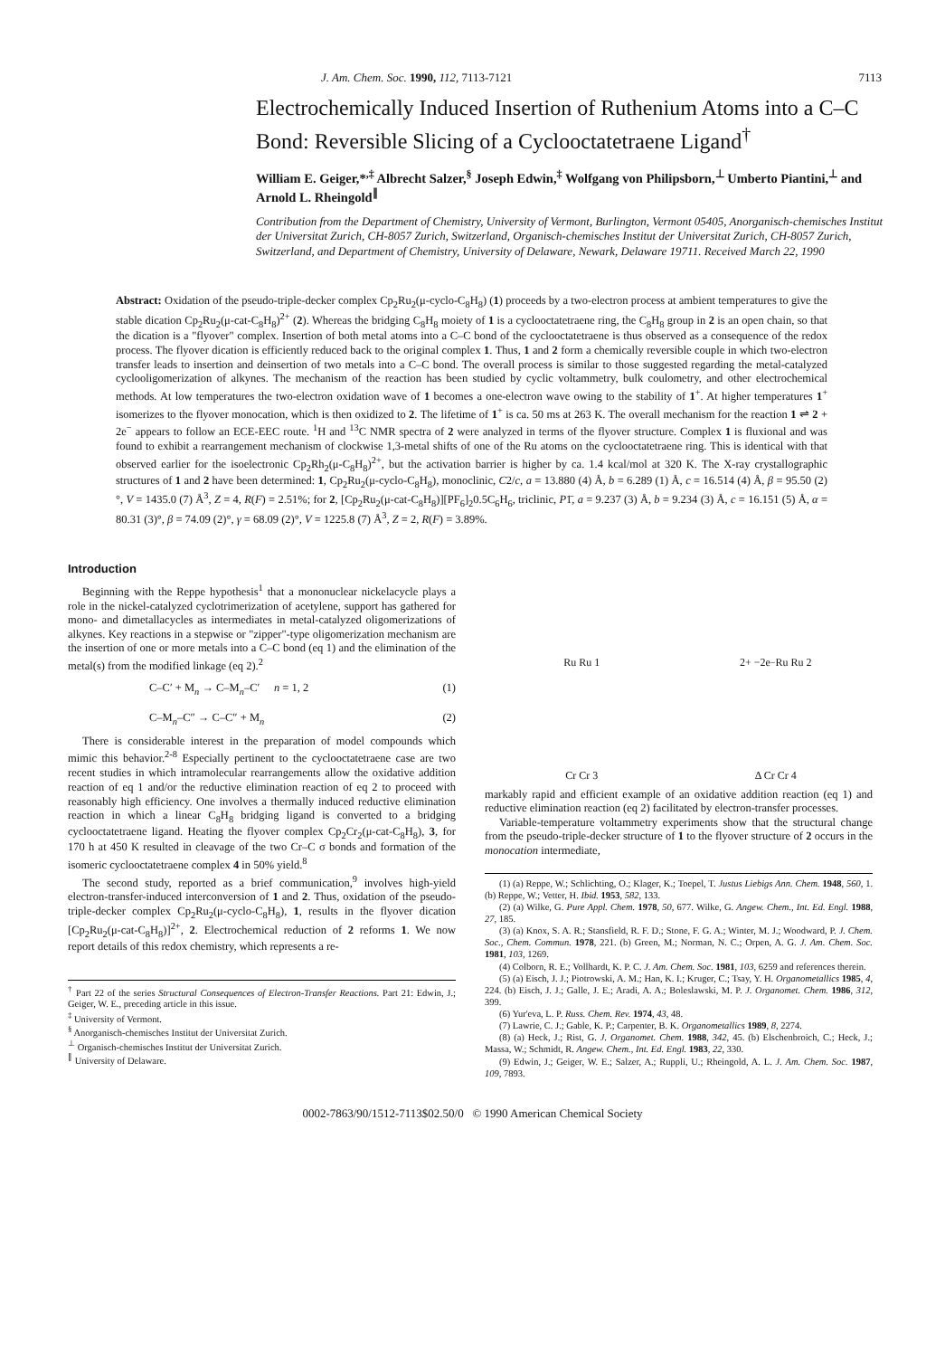J. Am. Chem. Soc. 1990, 112, 7113-7121 7113
Electrochemically Induced Insertion of Ruthenium Atoms into a C–C Bond: Reversible Slicing of a Cyclooctatetraene Ligand<sup>†</sup>
William E. Geiger,*<sup>,‡</sup> Albrecht Salzer,<sup>§</sup> Joseph Edwin,<sup>‡</sup> Wolfgang von Philipsborn,<sup>⊥</sup> Umberto Piantini,<sup>⊥</sup> and Arnold L. Rheingold<sup>∥</sup>
Contribution from the Department of Chemistry, University of Vermont, Burlington, Vermont 05405, Anorganisch-chemisches Institut der Universitat Zurich, CH-8057 Zurich, Switzerland, Organisch-chemisches Institut der Universitat Zurich, CH-8057 Zurich, Switzerland, and Department of Chemistry, University of Delaware, Newark, Delaware 19711. Received March 22, 1990
Abstract: Oxidation of the pseudo-triple-decker complex Cp<sub>2</sub>Ru<sub>2</sub>(μ-cyclo-C<sub>8</sub>H<sub>8</sub>) (1) proceeds by a two-electron process at ambient temperatures to give the stable dication Cp<sub>2</sub>Ru<sub>2</sub>(μ-cat-C<sub>8</sub>H<sub>8</sub>)<sup>2+</sup> (2). Whereas the bridging C<sub>8</sub>H<sub>8</sub> moiety of 1 is a cyclooctatetraene ring, the C<sub>8</sub>H<sub>8</sub> group in 2 is an open chain, so that the dication is a "flyover" complex. Insertion of both metal atoms into a C–C bond of the cyclooctatetraene is thus observed as a consequence of the redox process. The flyover dication is efficiently reduced back to the original complex 1. Thus, 1 and 2 form a chemically reversible couple in which two-electron transfer leads to insertion and deinsertion of two metals into a C–C bond. The overall process is similar to those suggested regarding the metal-catalyzed cyclooligomerization of alkynes. The mechanism of the reaction has been studied by cyclic voltammetry, bulk coulometry, and other electrochemical methods. At low temperatures the two-electron oxidation wave of 1 becomes a one-electron wave owing to the stability of 1<sup>+</sup>. At higher temperatures 1<sup>+</sup> isomerizes to the flyover monocation, which is then oxidized to 2. The lifetime of 1<sup>+</sup> is ca. 50 ms at 263 K. The overall mechanism for the reaction 1 ⇌ 2 + 2e<sup>−</sup> appears to follow an ECE-EEC route. <sup>1</sup>H and <sup>13</sup>C NMR spectra of 2 were analyzed in terms of the flyover structure. Complex 1 is fluxional and was found to exhibit a rearrangement mechanism of clockwise 1,3-metal shifts of one of the Ru atoms on the cyclooctatetraene ring. This is identical with that observed earlier for the isoelectronic Cp<sub>2</sub>Rh<sub>2</sub>(μ-C<sub>8</sub>H<sub>8</sub>)<sup>2+</sup>, but the activation barrier is higher by ca. 1.4 kcal/mol at 320 K. The X-ray crystallographic structures of 1 and 2 have been determined: 1, Cp<sub>2</sub>Ru<sub>2</sub>(μ-cyclo-C<sub>8</sub>H<sub>8</sub>), monoclinic, C2/c, a = 13.880 (4) Å, b = 6.289 (1) Å, c = 16.514 (4) Å, β = 95.50 (2)°, V = 1435.0 (7) Å<sup>3</sup>, Z = 4, R(F) = 2.51%; for 2, [Cp<sub>2</sub>Ru<sub>2</sub>(μ-cat-C<sub>8</sub>H<sub>8</sub>)][PF<sub>6</sub>]<sub>2</sub>0.5C<sub>6</sub>H<sub>6</sub>, triclinic, P1̄, a = 9.237 (3) Å, b = 9.234 (3) Å, c = 16.151 (5) Å, α = 80.31 (3)°, β = 74.09 (2)°, γ = 68.09 (2)°, V = 1225.8 (7) Å<sup>3</sup>, Z = 2, R(F) = 3.89%.
Introduction
Beginning with the Reppe hypothesis<sup>1</sup> that a mononuclear nickelacycle plays a role in the nickel-catalyzed cyclotrimerization of acetylene, support has gathered for mono- and dimetallacycles as intermediates in metal-catalyzed oligomerizations of alkynes. Key reactions in a stepwise or "zipper"-type oligomerization mechanism are the insertion of one or more metals into a C–C bond (eq 1) and the elimination of the metal(s) from the modified linkage (eq 2).<sup>2</sup>
C–C′ + M<sub>n</sub> → C–M<sub>n</sub>–C′ n = 1, 2 (1)
C–M<sub>n</sub>–C″ → C–C″ + M<sub>n</sub> (2)
There is considerable interest in the preparation of model compounds which mimic this behavior.<sup>2-8</sup> Especially pertinent to the cyclooctatetraene case are two recent studies in which intramolecular rearrangements allow the oxidative addition reaction of eq 1 and/or the reductive elimination reaction of eq 2 to proceed with reasonably high efficiency. One involves a thermally induced reductive elimination reaction in which a linear C<sub>8</sub>H<sub>8</sub> bridging ligand is converted to a bridging cyclooctatetraene ligand. Heating the flyover complex Cp<sub>2</sub>Cr<sub>2</sub>(μ-cat-C<sub>8</sub>H<sub>8</sub>), 3, for 170 h at 450 K resulted in cleavage of the two Cr–C σ bonds and formation of the isomeric cyclooctatetraene complex 4 in 50% yield.<sup>8</sup>
The second study, reported as a brief communication,<sup>9</sup> involves high-yield electron-transfer-induced interconversion of 1 and 2. Thus, oxidation of the pseudo-triple-decker complex Cp<sub>2</sub>Ru<sub>2</sub>(μ-cyclo-C<sub>8</sub>H<sub>8</sub>), 1, results in the flyover dication [Cp<sub>2</sub>Ru<sub>2</sub>(μ-cat-C<sub>8</sub>H<sub>8</sub>)]<sup>2+</sup>, 2. Electrochemical reduction of 2 reforms 1. We now report details of this redox chemistry, which represents a re-
<sup>†</sup> Part 22 of the series Structural Consequences of Electron-Transfer Reactions. Part 21: Edwin, J.; Geiger, W. E., preceding article in this issue.
<sup>‡</sup> University of Vermont.
<sup>§</sup> Anorganisch-chemisches Institut der Universitat Zurich.
<sup>⊥</sup> Organisch-chemisches Institut der Universitat Zurich.
<sup>∥</sup> University of Delaware.
Ru Ru 1
2+ −2e<sup>−</sup> Ru Ru 2
Cr Cr 3
Δ Cr Cr 4
markably rapid and efficient example of an oxidative addition reaction (eq 1) and reductive elimination reaction (eq 2) facilitated by electron-transfer processes.
Variable-temperature voltammetry experiments show that the structural change from the pseudo-triple-decker structure of 1 to the flyover structure of 2 occurs in the monocation intermediate,
(1) (a) Reppe, W.; Schlichting, O.; Klager, K.; Toepel, T. Justus Liebigs Ann. Chem. 1948, 560, 1. (b) Reppe, W.; Vetter, H. Ibid. 1953, 582, 133.
(2) (a) Wilke, G. Pure Appl. Chem. 1978, 50, 677. Wilke, G. Angew. Chem., Int. Ed. Engl. 1988, 27, 185.
(3) (a) Knox, S. A. R.; Stansfield, R. F. D.; Stone, F. G. A.; Winter, M. J.; Woodward, P. J. Chem. Soc., Chem. Commun. 1978, 221. (b) Green, M.; Norman, N. C.; Orpen, A. G. J. Am. Chem. Soc. 1981, 103, 1269.
(4) Colborn, R. E.; Vollhardt, K. P. C. J. Am. Chem. Soc. 1981, 103, 6259 and references therein.
(5) (a) Eisch, J. J.; Piotrowski, A. M.; Han, K. I.; Kruger, C.; Tsay, Y. H. Organometallics 1985, 4, 224. (b) Eisch, J. J.; Galle, J. E.; Aradi, A. A.; Boleslawski, M. P. J. Organomet. Chem. 1986, 312, 399.
(6) Yur'eva, L. P. Russ. Chem. Rev. 1974, 43, 48.
(7) Lawrie, C. J.; Gable, K. P.; Carpenter, B. K. Organometallics 1989, 8, 2274.
(8) (a) Heck, J.; Rist, G. J. Organomet. Chem. 1988, 342, 45. (b) Elschenbroich, C.; Heck, J.; Massa, W.; Schmidt, R. Angew. Chem., Int. Ed. Engl. 1983, 22, 330.
(9) Edwin, J.; Geiger, W. E.; Salzer, A.; Ruppli, U.; Rheingold, A. L. J. Am. Chem. Soc. 1987, 109, 7893.
0002-7863/90/1512-7113$02.50/0 © 1990 American Chemical Society